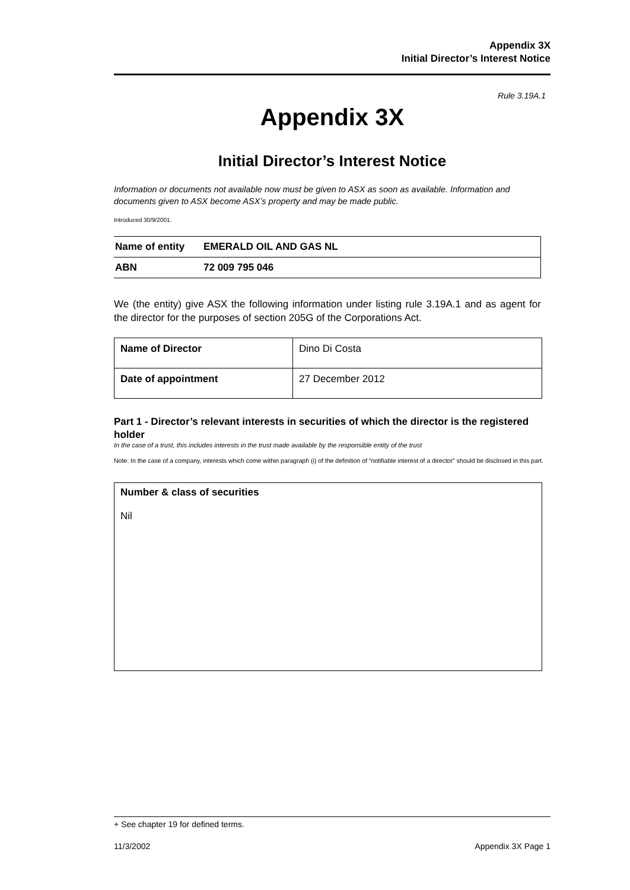Appendix 3X
Initial Director’s Interest Notice
Rule 3.19A.1
Appendix 3X
Initial Director’s Interest Notice
Information or documents not available now must be given to ASX as soon as available. Information and documents given to ASX become ASX’s property and may be made public.
Introduced 30/9/2001.
| Name of entity | EMERALD OIL AND GAS NL |
| ABN | 72 009 795 046 |
We (the entity) give ASX the following information under listing rule 3.19A.1 and as agent for the director for the purposes of section 205G of the Corporations Act.
| Name of Director | Dino Di Costa |
| Date of appointment | 27 December 2012 |
Part 1 - Director’s relevant interests in securities of which the director is the registered holder
In the case of a trust, this includes interests in the trust made available by the responsible entity of the trust
Note: In the case of a company, interests which come within paragraph (i) of the definition of “notifiable interest of a director” should be disclosed in this part.
Number & class of securities
Nil
+ See chapter 19 for defined terms.
11/3/2002 Appendix 3X Page 1